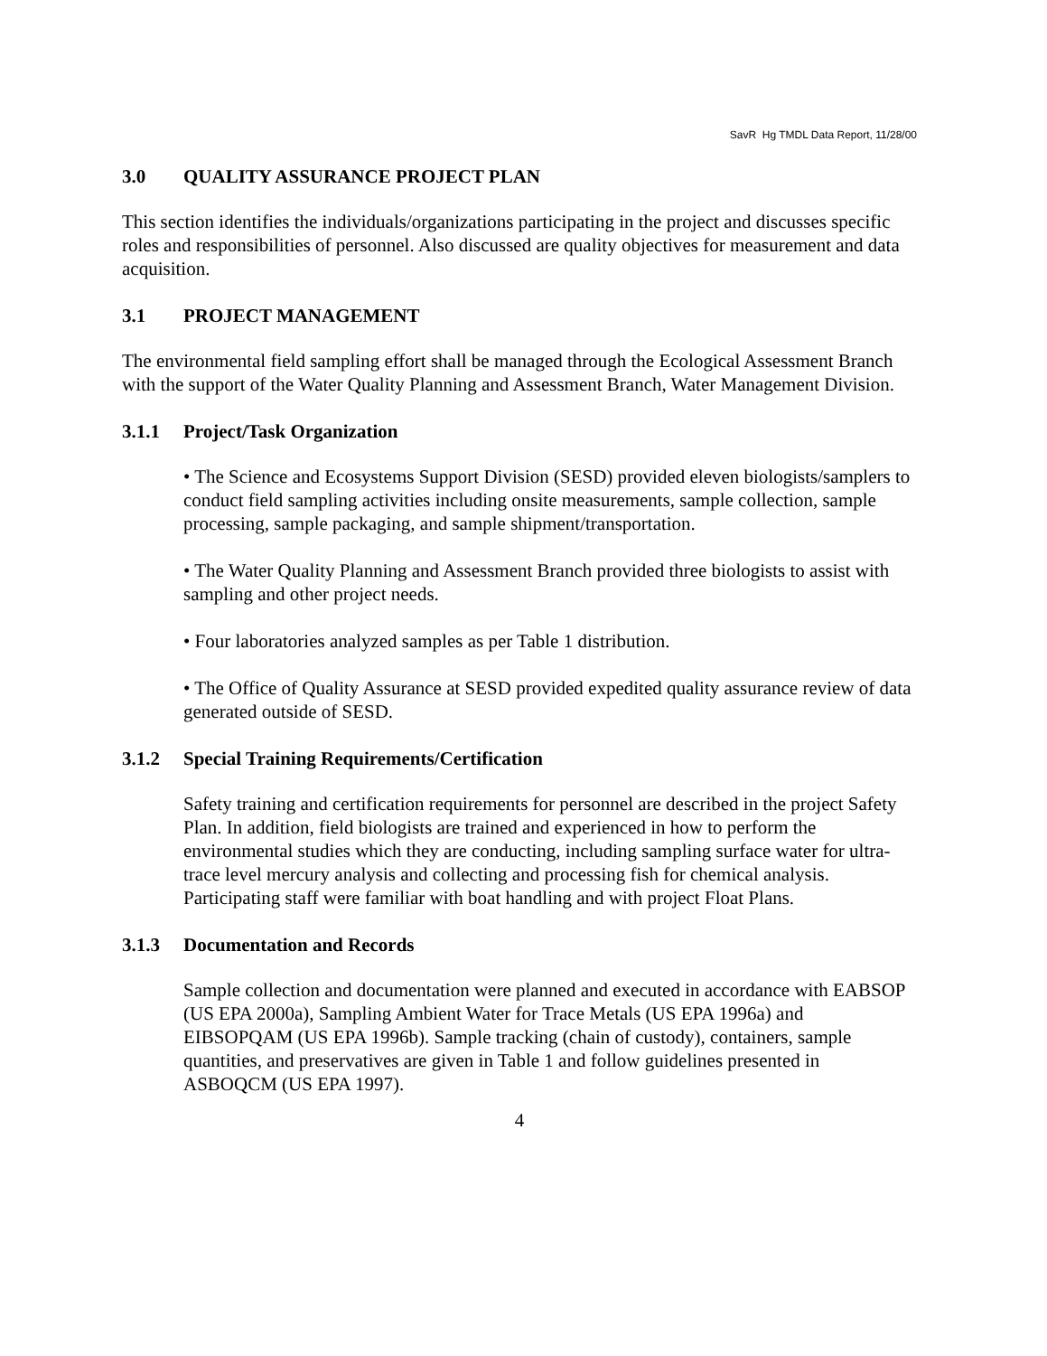SavR Hg TMDL Data Report, 11/28/00
3.0 QUALITY ASSURANCE PROJECT PLAN
This section identifies the individuals/organizations participating in the project and discusses specific roles and responsibilities of personnel. Also discussed are quality objectives for measurement and data acquisition.
3.1 PROJECT MANAGEMENT
The environmental field sampling effort shall be managed through the Ecological Assessment Branch with the support of the Water Quality Planning and Assessment Branch, Water Management Division.
3.1.1 Project/Task Organization
• The Science and Ecosystems Support Division (SESD) provided eleven biologists/samplers to conduct field sampling activities including onsite measurements, sample collection, sample processing, sample packaging, and sample shipment/transportation.
• The Water Quality Planning and Assessment Branch provided three biologists to assist with sampling and other project needs.
• Four laboratories analyzed samples as per Table 1 distribution.
• The Office of Quality Assurance at SESD provided expedited quality assurance review of data generated outside of SESD.
3.1.2 Special Training Requirements/Certification
Safety training and certification requirements for personnel are described in the project Safety Plan. In addition, field biologists are trained and experienced in how to perform the environmental studies which they are conducting, including sampling surface water for ultra-trace level mercury analysis and collecting and processing fish for chemical analysis. Participating staff were familiar with boat handling and with project Float Plans.
3.1.3 Documentation and Records
Sample collection and documentation were planned and executed in accordance with EABSOP (US EPA 2000a), Sampling Ambient Water for Trace Metals (US EPA 1996a) and EIBSOPQAM (US EPA 1996b). Sample tracking (chain of custody), containers, sample quantities, and preservatives are given in Table 1 and follow guidelines presented in ASBOQCM (US EPA 1997).
4